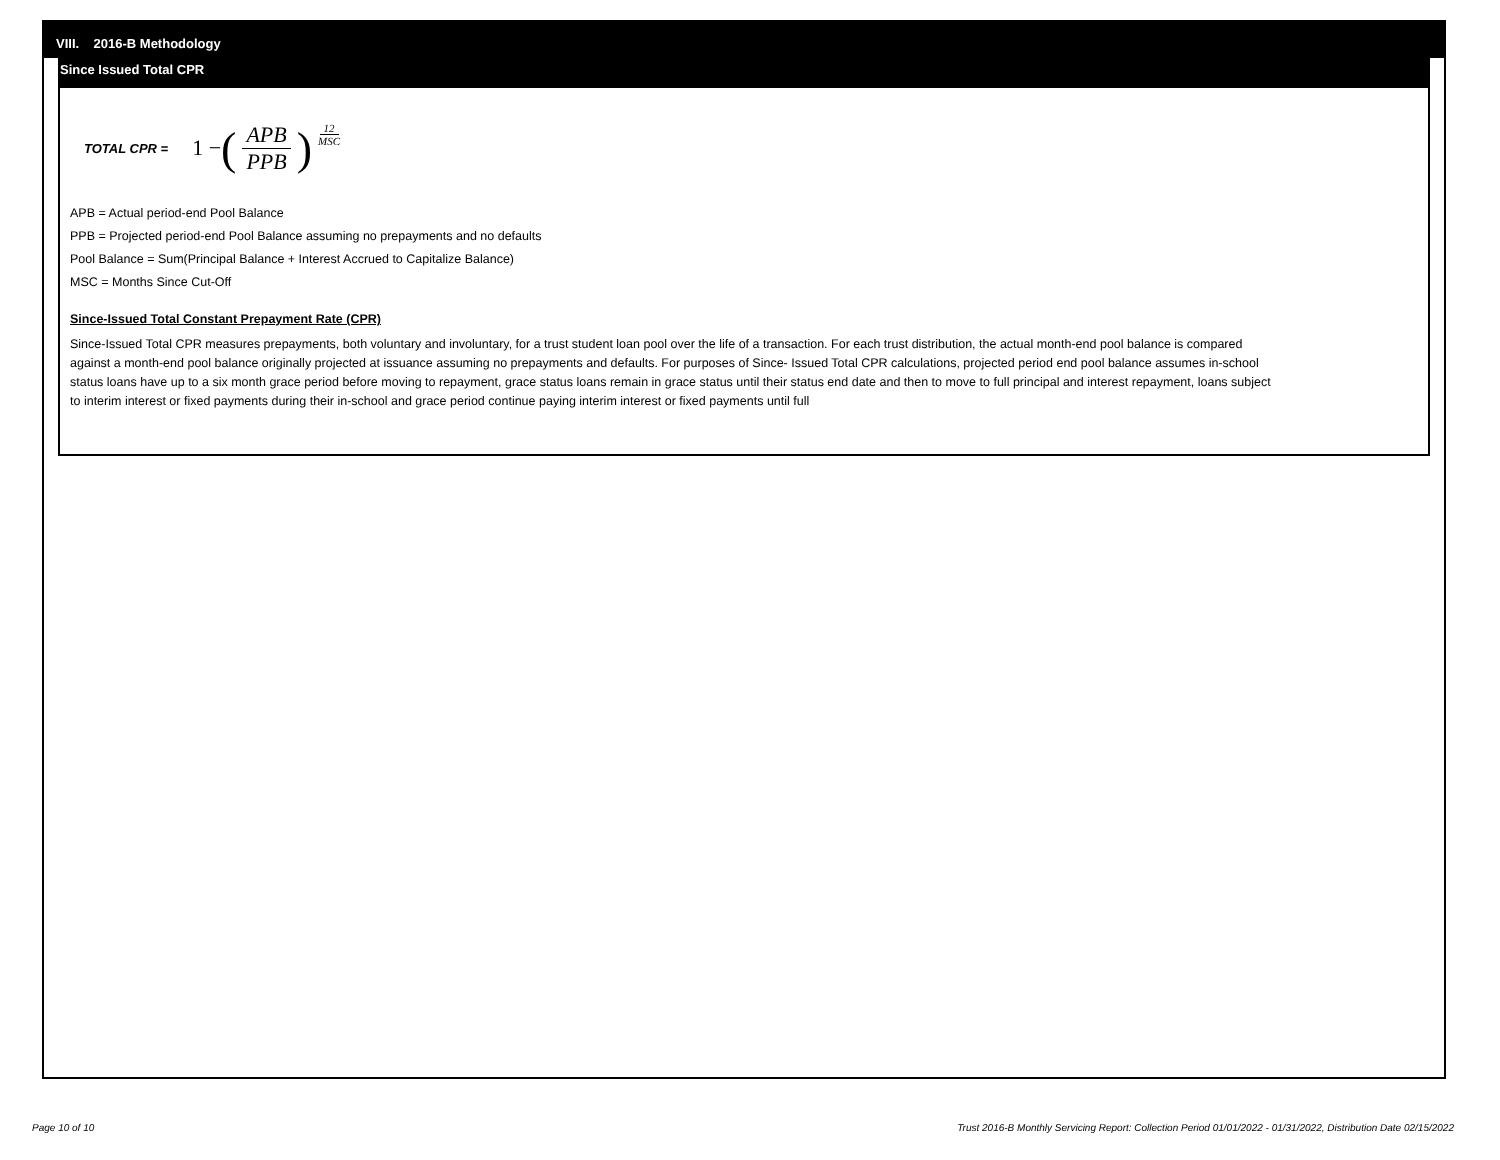VIII. 2016-B Methodology
Since Issued Total CPR
TOTAL CPR = 1 − (APB PPB)<sup>12 MSC</sup>
APB = Actual period-end Pool Balance
PPB = Projected period-end Pool Balance assuming no prepayments and no defaults
Pool Balance = Sum(Principal Balance + Interest Accrued to Capitalize Balance)
MSC = Months Since Cut-Off
Since-Issued Total Constant Prepayment Rate (CPR)
Since-Issued Total CPR measures prepayments, both voluntary and involuntary, for a trust student loan pool over the life of a transaction. For each trust distribution, the actual month-end pool balance is compared against a month-end pool balance originally projected at issuance assuming no prepayments and defaults. For purposes of Since- Issued Total CPR calculations, projected period end pool balance assumes in-school status loans have up to a six month grace period before moving to repayment, grace status loans remain in grace status until their status end date and then to move to full principal and interest repayment, loans subject to interim interest or fixed payments during their in-school and grace period continue paying interim interest or fixed payments until full
Page 10 of 10 Trust 2016-B Monthly Servicing Report: Collection Period 01/01/2022 - 01/31/2022, Distribution Date 02/15/2022